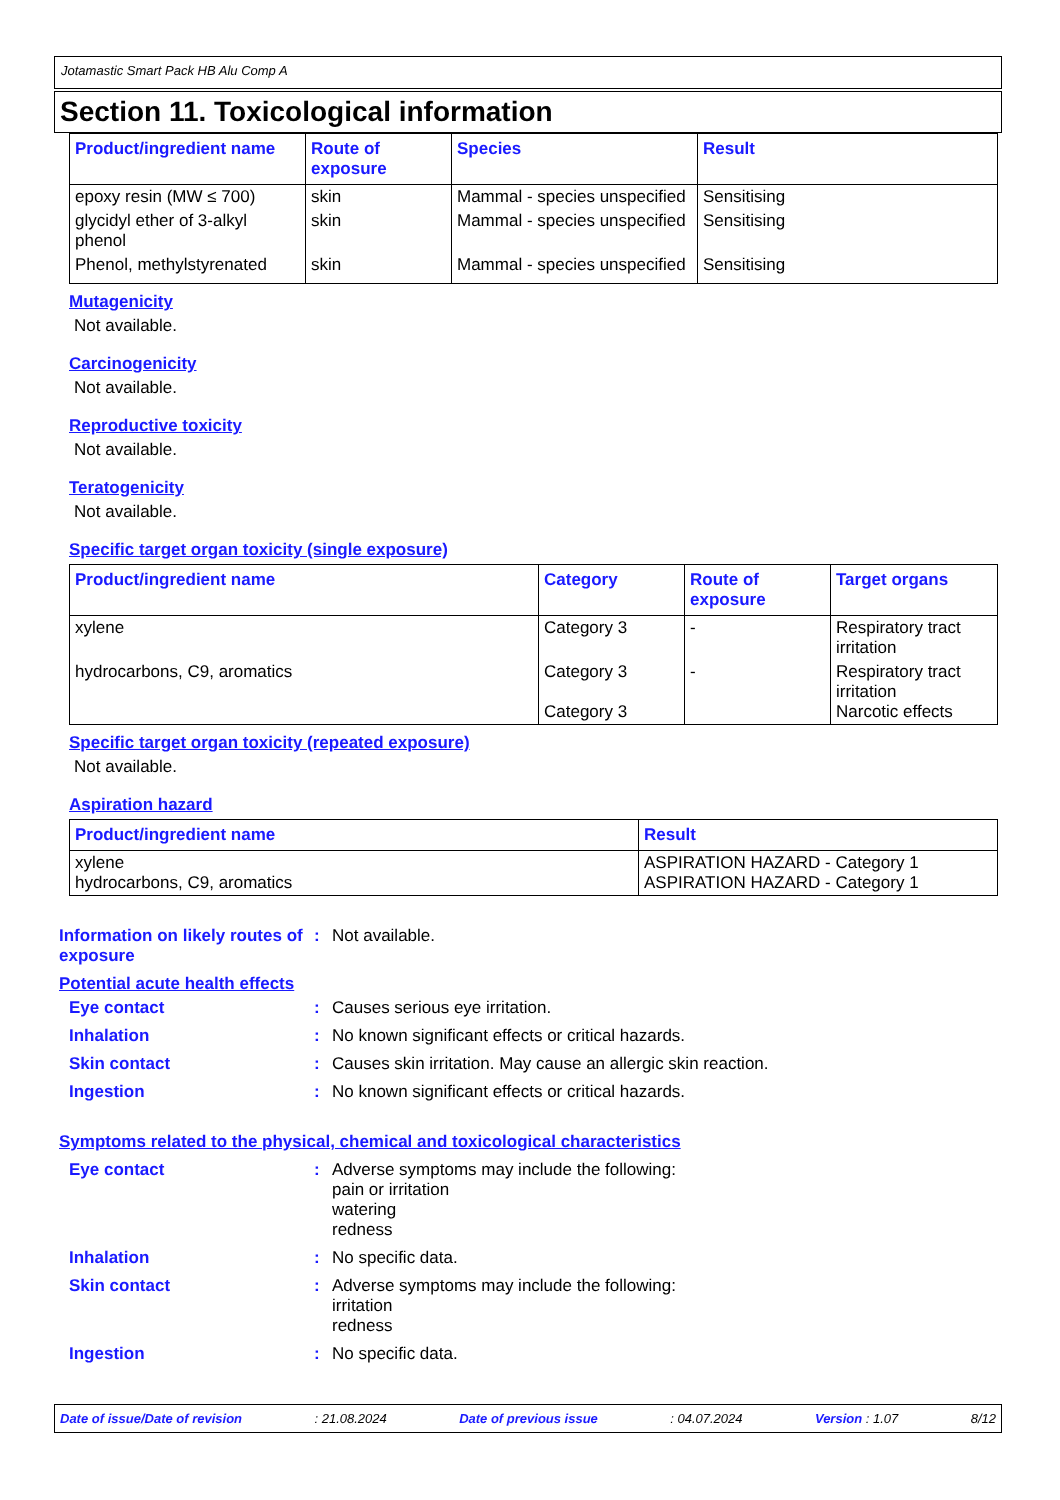Jotamastic Smart Pack HB Alu Comp A
Section 11. Toxicological information
| Product/ingredient name | Route of exposure | Species | Result |
| --- | --- | --- | --- |
| epoxy resin (MW ≤ 700) | skin | Mammal - species unspecified | Sensitising |
| glycidyl ether of 3-alkyl phenol | skin | Mammal - species unspecified | Sensitising |
| Phenol, methylstyrenated | skin | Mammal - species unspecified | Sensitising |
Mutagenicity
Not available.
Carcinogenicity
Not available.
Reproductive toxicity
Not available.
Teratogenicity
Not available.
Specific target organ toxicity (single exposure)
| Product/ingredient name | Category | Route of exposure | Target organs |
| --- | --- | --- | --- |
| xylene | Category 3 | - | Respiratory tract irritation |
| hydrocarbons, C9, aromatics | Category 3 Category 3 | - | Respiratory tract irritation Narcotic effects |
Specific target organ toxicity (repeated exposure)
Not available.
Aspiration hazard
| Product/ingredient name | Result |
| --- | --- |
| xylene hydrocarbons, C9, aromatics | ASPIRATION HAZARD - Category 1 ASPIRATION HAZARD - Category 1 |
Information on likely routes of exposure
: Not available.
Potential acute health effects
Eye contact : Causes serious eye irritation.
Inhalation : No known significant effects or critical hazards.
Skin contact : Causes skin irritation. May cause an allergic skin reaction.
Ingestion : No known significant effects or critical hazards.
Symptoms related to the physical, chemical and toxicological characteristics
Eye contact : Adverse symptoms may include the following:
pain or irritation
watering
redness
Inhalation : No specific data.
Skin contact : Adverse symptoms may include the following:
irritation
redness
Ingestion : No specific data.
Date of issue/Date of revision: 21.08.2024 Date of previous issue: 04.07.2024 Version : 1.07 8/12